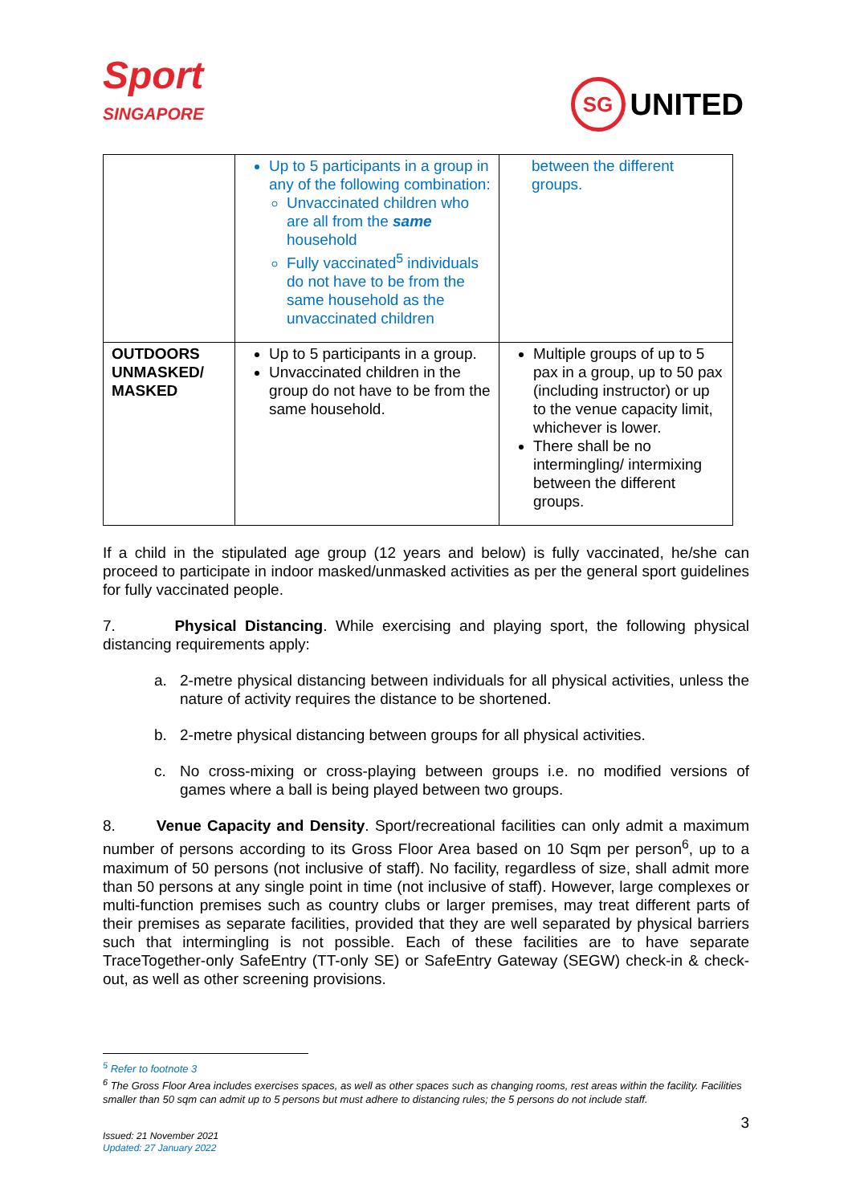Sport
SINGAPORE
SG UNITED
| | Up to 5 participants in a group in any of the following combination: Unvaccinated children who are all from the same household Fully vaccinated<sup>5</sup> individuals do not have to be from the same household as the unvaccinated children | between the different groups. |
| OUTDOORS UNMASKED/ MASKED | Up to 5 participants in a group. Unvaccinated children in the group do not have to be from the same household. | Multiple groups of up to 5 pax in a group, up to 50 pax (including instructor) or up to the venue capacity limit, whichever is lower. There shall be no intermingling/ intermixing between the different groups. |
If a child in the stipulated age group (12 years and below) is fully vaccinated, he/she can proceed to participate in indoor masked/unmasked activities as per the general sport guidelines for fully vaccinated people.
7. Physical Distancing. While exercising and playing sport, the following physical distancing requirements apply:
a. 2-metre physical distancing between individuals for all physical activities, unless the nature of activity requires the distance to be shortened.
b. 2-metre physical distancing between groups for all physical activities.
c. No cross-mixing or cross-playing between groups i.e. no modified versions of games where a ball is being played between two groups.
8. Venue Capacity and Density. Sport/recreational facilities can only admit a maximum number of persons according to its Gross Floor Area based on 10 Sqm per person<sup>6</sup>, up to a maximum of 50 persons (not inclusive of staff). No facility, regardless of size, shall admit more than 50 persons at any single point in time (not inclusive of staff). However, large complexes or multi-function premises such as country clubs or larger premises, may treat different parts of their premises as separate facilities, provided that they are well separated by physical barriers such that intermingling is not possible. Each of these facilities are to have separate TraceTogether-only SafeEntry (TT-only SE) or SafeEntry Gateway (SEGW) check-in & check-out, as well as other screening provisions.
<sup>5</sup> Refer to footnote 3
<sup>6</sup> The Gross Floor Area includes exercises spaces, as well as other spaces such as changing rooms, rest areas within the facility. Facilities smaller than 50 sqm can admit up to 5 persons but must adhere to distancing rules; the 5 persons do not include staff.
3
Issued: 21 November 2021
Updated: 27 January 2022